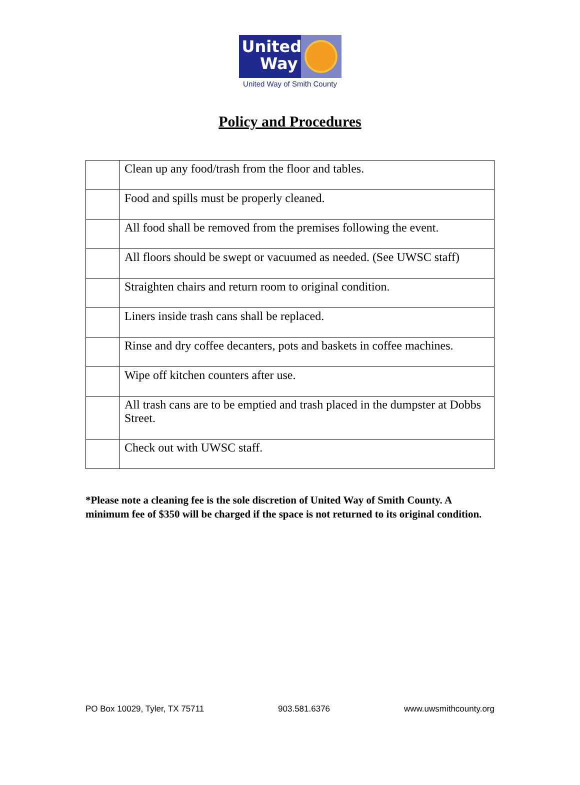United
Way
United Way of Smith County
Policy and Procedures
| | Clean up any food/trash from the floor and tables. |
| | Food and spills must be properly cleaned. |
| | All food shall be removed from the premises following the event. |
| | All floors should be swept or vacuumed as needed. (See UWSC staff) |
| | Straighten chairs and return room to original condition. |
| | Liners inside trash cans shall be replaced. |
| | Rinse and dry coffee decanters, pots and baskets in coffee machines. |
| | Wipe off kitchen counters after use. |
| | All trash cans are to be emptied and trash placed in the dumpster at Dobbs Street. |
| | Check out with UWSC staff. |
*Please note a cleaning fee is the sole discretion of United Way of Smith County. A minimum fee of $350 will be charged if the space is not returned to its original condition.
PO Box 10029, Tyler, TX 75711 903.581.6376 www.uwsmithcounty.org